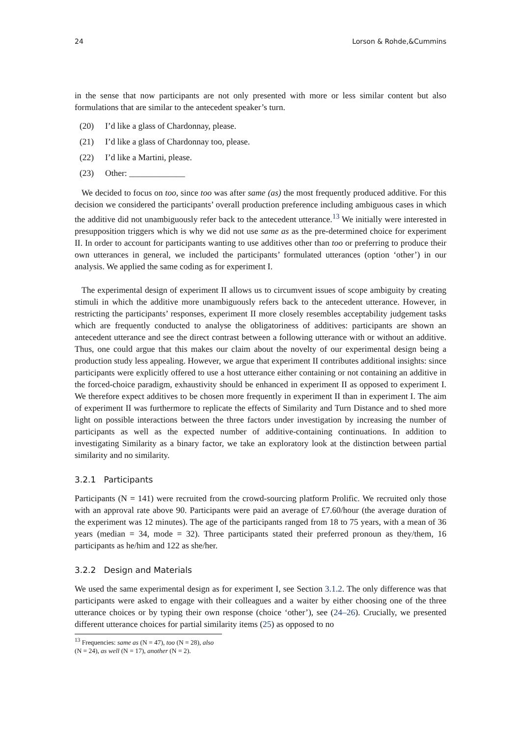24 Lorson & Rohde,&Cummins
in the sense that now participants are not only presented with more or less similar content but also formulations that are similar to the antecedent speaker’s turn.
(20) I’d like a glass of Chardonnay, please.
(21) I’d like a glass of Chardonnay too, please.
(22) I’d like a Martini, please.
(23) Other: _____________
We decided to focus on too, since too was after same (as) the most frequently produced additive. For this decision we considered the participants’ overall production preference including ambiguous cases in which the additive did not unambiguously refer back to the antecedent utterance.<sup>13</sup> We initially were interested in presupposition triggers which is why we did not use same as as the pre-determined choice for experiment II. In order to account for participants wanting to use additives other than too or preferring to produce their own utterances in general, we included the participants’ formulated utterances (option ‘other’) in our analysis. We applied the same coding as for experiment I.
The experimental design of experiment II allows us to circumvent issues of scope ambiguity by creating stimuli in which the additive more unambiguously refers back to the antecedent utterance. However, in restricting the participants’ responses, experiment II more closely resembles acceptability judgement tasks which are frequently conducted to analyse the obligatoriness of additives: participants are shown an antecedent utterance and see the direct contrast between a following utterance with or without an additive. Thus, one could argue that this makes our claim about the novelty of our experimental design being a production study less appealing. However, we argue that experiment II contributes additional insights: since participants were explicitly offered to use a host utterance either containing or not containing an additive in the forced-choice paradigm, exhaustivity should be enhanced in experiment II as opposed to experiment I. We therefore expect additives to be chosen more frequently in experiment II than in experiment I. The aim of experiment II was furthermore to replicate the effects of Similarity and Turn Distance and to shed more light on possible interactions between the three factors under investigation by increasing the number of participants as well as the expected number of additive-containing continuations. In addition to investigating Similarity as a binary factor, we take an exploratory look at the distinction between partial similarity and no similarity.
3.2.1 Participants
Participants (N = 141) were recruited from the crowd-sourcing platform Prolific. We recruited only those with an approval rate above 90. Participants were paid an average of £7.60/hour (the average duration of the experiment was 12 minutes). The age of the participants ranged from 18 to 75 years, with a mean of 36 years (median = 34, mode = 32). Three participants stated their preferred pronoun as they/them, 16 participants as he/him and 122 as she/her.
3.2.2 Design and Materials
We used the same experimental design as for experiment I, see Section 3.1.2. The only difference was that participants were asked to engage with their colleagues and a waiter by either choosing one of the three utterance choices or by typing their own response (choice ‘other’), see (24–26). Crucially, we presented different utterance choices for partial similarity items (25) as opposed to no
<sup>13</sup> Frequencies: same as (N = 47), too (N = 28), also (N = 24), as well (N = 17), another (N = 2).